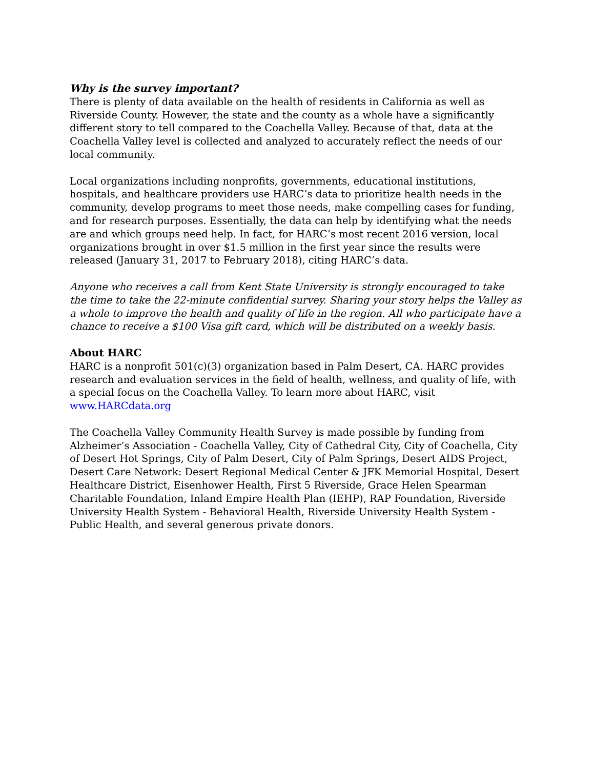Why is the survey important?
There is plenty of data available on the health of residents in California as well as Riverside County. However, the state and the county as a whole have a significantly different story to tell compared to the Coachella Valley. Because of that, data at the Coachella Valley level is collected and analyzed to accurately reflect the needs of our local community.
Local organizations including nonprofits, governments, educational institutions, hospitals, and healthcare providers use HARC’s data to prioritize health needs in the community, develop programs to meet those needs, make compelling cases for funding, and for research purposes. Essentially, the data can help by identifying what the needs are and which groups need help. In fact, for HARC’s most recent 2016 version, local organizations brought in over $1.5 million in the first year since the results were released (January 31, 2017 to February 2018), citing HARC’s data.
Anyone who receives a call from Kent State University is strongly encouraged to take the time to take the 22-minute confidential survey. Sharing your story helps the Valley as a whole to improve the health and quality of life in the region. All who participate have a chance to receive a $100 Visa gift card, which will be distributed on a weekly basis.
About HARC
HARC is a nonprofit 501(c)(3) organization based in Palm Desert, CA. HARC provides research and evaluation services in the field of health, wellness, and quality of life, with a special focus on the Coachella Valley. To learn more about HARC, visit www.HARCdata.org
The Coachella Valley Community Health Survey is made possible by funding from Alzheimer’s Association - Coachella Valley, City of Cathedral City, City of Coachella, City of Desert Hot Springs, City of Palm Desert, City of Palm Springs, Desert AIDS Project, Desert Care Network: Desert Regional Medical Center & JFK Memorial Hospital, Desert Healthcare District, Eisenhower Health, First 5 Riverside, Grace Helen Spearman Charitable Foundation, Inland Empire Health Plan (IEHP), RAP Foundation, Riverside University Health System - Behavioral Health, Riverside University Health System - Public Health, and several generous private donors.